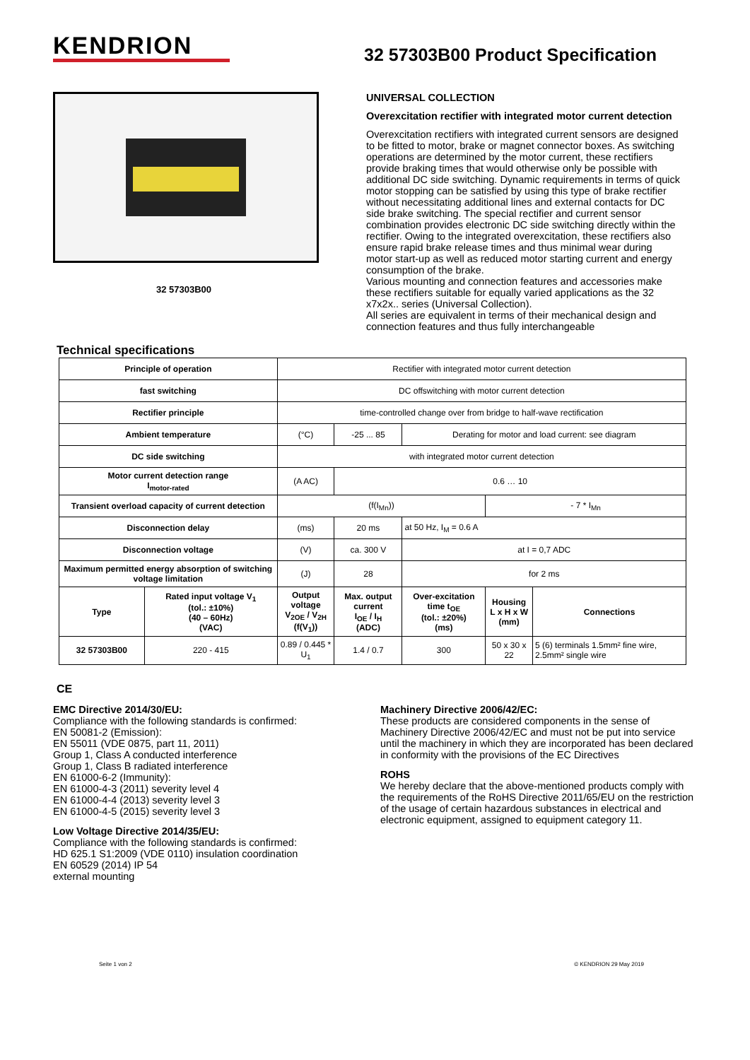KENDRION
32 57303B00 Product Specification
32 57303B00
UNIVERSAL COLLECTION
Overexcitation rectifier with integrated motor current detection
Overexcitation rectifiers with integrated current sensors are designed to be fitted to motor, brake or magnet connector boxes. As switching operations are determined by the motor current, these rectifiers provide braking times that would otherwise only be possible with additional DC side switching. Dynamic requirements in terms of quick motor stopping can be satisfied by using this type of brake rectifier without necessitating additional lines and external contacts for DC side brake switching. The special rectifier and current sensor combination provides electronic DC side switching directly within the rectifier. Owing to the integrated overexcitation, these rectifiers also ensure rapid brake release times and thus minimal wear during motor start-up as well as reduced motor starting current and energy consumption of the brake.
Various mounting and connection features and accessories make these rectifiers suitable for equally varied applications as the 32 x7x2x.. series (Universal Collection).
All series are equivalent in terms of their mechanical design and connection features and thus fully interchangeable
Technical specifications
| Principle of operation | | Rectifier with integrated motor current detection | | | | |
| fast switching | | DC offswitching with motor current detection | | | | |
| Rectifier principle | | time-controlled change over from bridge to half-wave rectification | | | | |
| Ambient temperature | | (°C) | -25 ... 85 | Derating for motor and load current: see diagram | | |
| DC side switching | | with integrated motor current detection | | | | |
| Motor current detection range I<sub>motor-rated</sub> | | (A AC) | 0.6 … 10 | | | |
| Transient overload capacity of current detection | | (f(I<sub>Mn</sub>)) | | | - 7 * I<sub>Mn</sub> | |
| Disconnection delay | | (ms) | 20 ms | at 50 Hz, I<sub>M</sub> = 0.6 A | | |
| Disconnection voltage | | (V) | ca. 300 V | at I = 0,7 ADC | | |
| Maximum permitted energy absorption of switching voltage limitation | | (J) | 28 | for 2 ms | | |
| Type | Rated input voltage V<sub>1</sub> (tol.: ±10%) (40 – 60Hz) (VAC) | Output voltage V<sub>2OE</sub> / V<sub>2H</sub> (f(V<sub>1</sub>)) | Max. output current I<sub>OE</sub> / I<sub>H</sub> (ADC) | Over-excitation time t<sub>OE</sub> (tol.: ±20%) (ms) | Housing L x H x W (mm) | Connections |
| 32 57303B00 | 220 - 415 | 0.89 / 0.445 * U<sub>1</sub> | 1.4 / 0.7 | 300 | 50 x 30 x 22 | 5 (6) terminals 1.5mm² fine wire, 2.5mm² single wire |
CE
EMC Directive 2014/30/EU:
Compliance with the following standards is confirmed:
EN 50081-2 (Emission):
EN 55011 (VDE 0875, part 11, 2011)
Group 1, Class A conducted interference
Group 1, Class B radiated interference
EN 61000-6-2 (Immunity):
EN 61000-4-3 (2011) severity level 4
EN 61000-4-4 (2013) severity level 3
EN 61000-4-5 (2015) severity level 3
Low Voltage Directive 2014/35/EU:
Compliance with the following standards is confirmed:
HD 625.1 S1:2009 (VDE 0110) insulation coordination
EN 60529 (2014) IP 54
external mounting
Machinery Directive 2006/42/EC:
These products are considered components in the sense of Machinery Directive 2006/42/EC and must not be put into service until the machinery in which they are incorporated has been declared in conformity with the provisions of the EC Directives
ROHS
We hereby declare that the above-mentioned products comply with the requirements of the RoHS Directive 2011/65/EU on the restriction of the usage of certain hazardous substances in electrical and electronic equipment, assigned to equipment category 11.
Seite 1 von 2 © KENDRION 29 May 2019